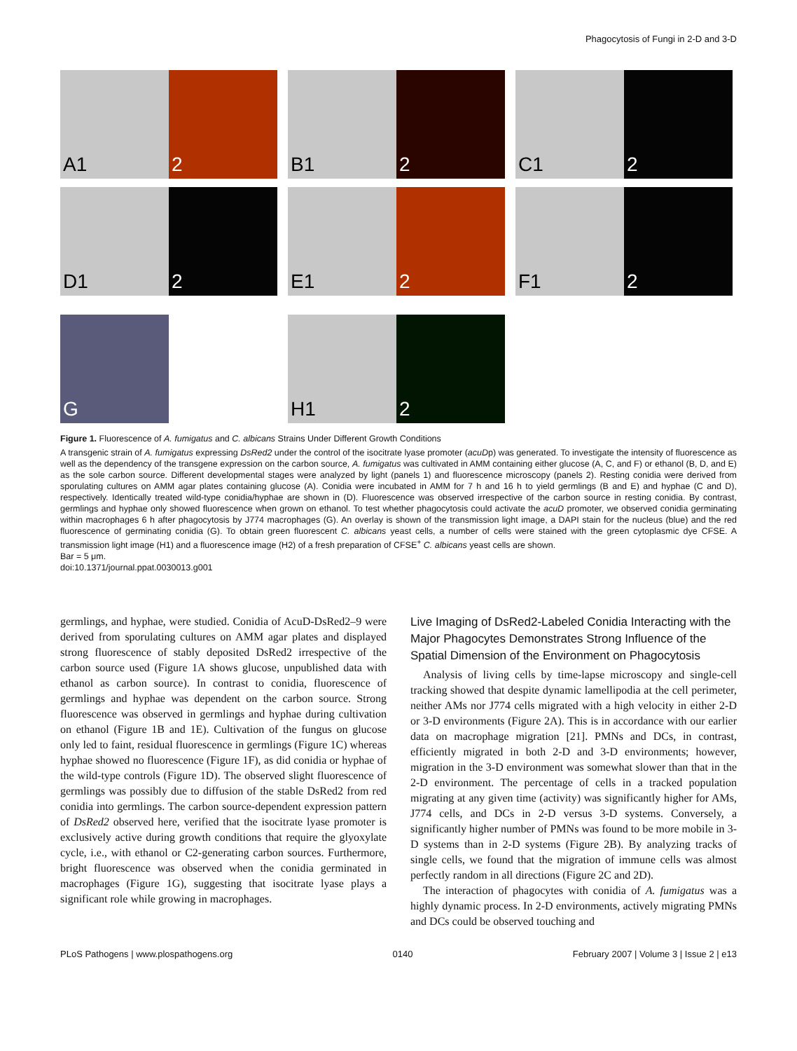Phagocytosis of Fungi in 2-D and 3-D
A1 2
B1 2
C1 2
D1 2
E1 2
F1 2
G
H1 2
Figure 1. Fluorescence of A. fumigatus and C. albicans Strains Under Different Growth Conditions
A transgenic strain of A. fumigatus expressing DsRed2 under the control of the isocitrate lyase promoter (acuDp) was generated. To investigate the intensity of fluorescence as well as the dependency of the transgene expression on the carbon source, A. fumigatus was cultivated in AMM containing either glucose (A, C, and F) or ethanol (B, D, and E) as the sole carbon source. Different developmental stages were analyzed by light (panels 1) and fluorescence microscopy (panels 2). Resting conidia were derived from sporulating cultures on AMM agar plates containing glucose (A). Conidia were incubated in AMM for 7 h and 16 h to yield germlings (B and E) and hyphae (C and D), respectively. Identically treated wild-type conidia/hyphae are shown in (D). Fluorescence was observed irrespective of the carbon source in resting conidia. By contrast, germlings and hyphae only showed fluorescence when grown on ethanol. To test whether phagocytosis could activate the acuD promoter, we observed conidia germinating within macrophages 6 h after phagocytosis by J774 macrophages (G). An overlay is shown of the transmission light image, a DAPI stain for the nucleus (blue) and the red fluorescence of germinating conidia (G). To obtain green fluorescent C. albicans yeast cells, a number of cells were stained with the green cytoplasmic dye CFSE. A transmission light image (H1) and a fluorescence image (H2) of a fresh preparation of CFSE<sup>+</sup> C. albicans yeast cells are shown.
Bar = 5 μm.
doi:10.1371/journal.ppat.0030013.g001
germlings, and hyphae, were studied. Conidia of AcuD-DsRed2–9 were derived from sporulating cultures on AMM agar plates and displayed strong fluorescence of stably deposited DsRed2 irrespective of the carbon source used (Figure 1A shows glucose, unpublished data with ethanol as carbon source). In contrast to conidia, fluorescence of germlings and hyphae was dependent on the carbon source. Strong fluorescence was observed in germlings and hyphae during cultivation on ethanol (Figure 1B and 1E). Cultivation of the fungus on glucose only led to faint, residual fluorescence in germlings (Figure 1C) whereas hyphae showed no fluorescence (Figure 1F), as did conidia or hyphae of the wild-type controls (Figure 1D). The observed slight fluorescence of germlings was possibly due to diffusion of the stable DsRed2 from red conidia into germlings. The carbon source-dependent expression pattern of DsRed2 observed here, verified that the isocitrate lyase promoter is exclusively active during growth conditions that require the glyoxylate cycle, i.e., with ethanol or C2-generating carbon sources. Furthermore, bright fluorescence was observed when the conidia germinated in macrophages (Figure 1G), suggesting that isocitrate lyase plays a significant role while growing in macrophages.
Live Imaging of DsRed2-Labeled Conidia Interacting with the Major Phagocytes Demonstrates Strong Influence of the Spatial Dimension of the Environment on Phagocytosis
Analysis of living cells by time-lapse microscopy and single-cell tracking showed that despite dynamic lamellipodia at the cell perimeter, neither AMs nor J774 cells migrated with a high velocity in either 2-D or 3-D environments (Figure 2A). This is in accordance with our earlier data on macrophage migration [21]. PMNs and DCs, in contrast, efficiently migrated in both 2-D and 3-D environments; however, migration in the 3-D environment was somewhat slower than that in the 2-D environment. The percentage of cells in a tracked population migrating at any given time (activity) was significantly higher for AMs, J774 cells, and DCs in 2-D versus 3-D systems. Conversely, a significantly higher number of PMNs was found to be more mobile in 3-D systems than in 2-D systems (Figure 2B). By analyzing tracks of single cells, we found that the migration of immune cells was almost perfectly random in all directions (Figure 2C and 2D).
The interaction of phagocytes with conidia of A. fumigatus was a highly dynamic process. In 2-D environments, actively migrating PMNs and DCs could be observed touching and
PLoS Pathogens | www.plospathogens.org 0140 February 2007 | Volume 3 | Issue 2 | e13